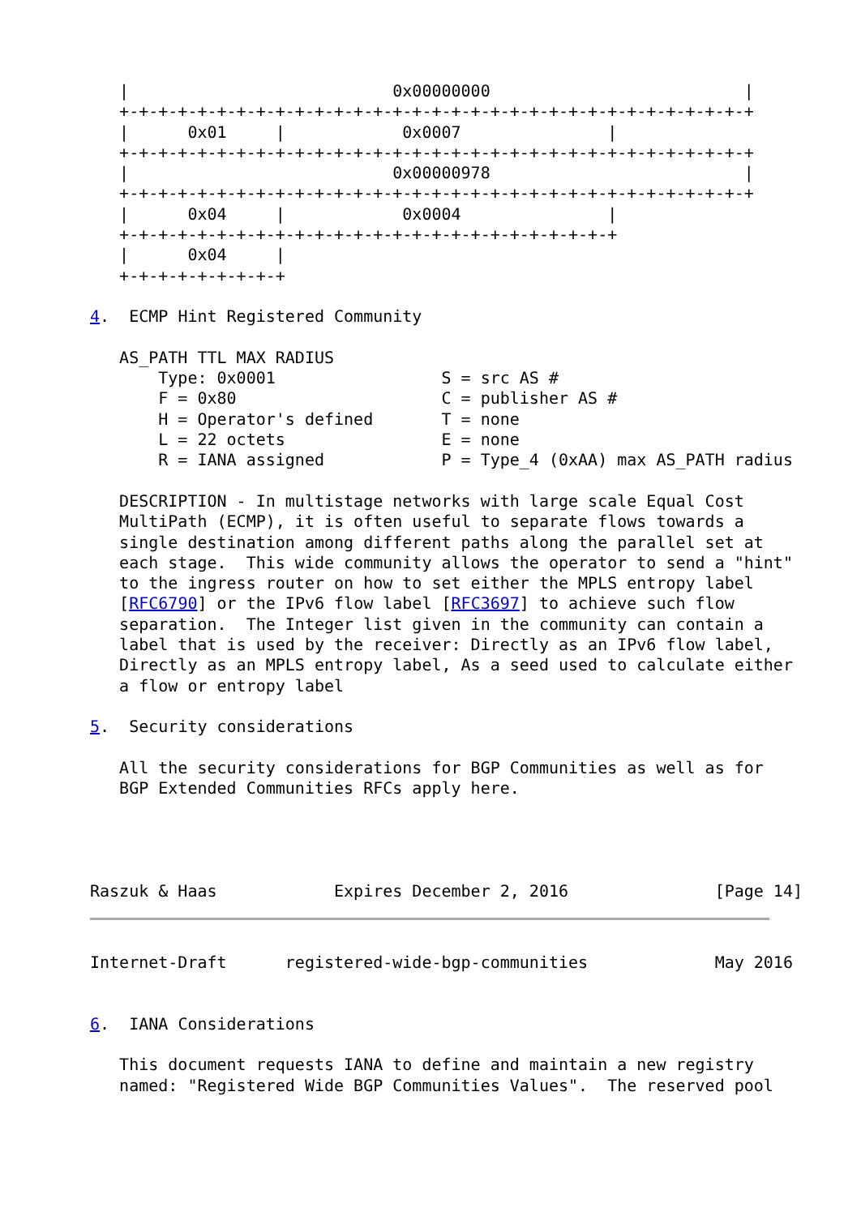|                           0x00000000                          |
   +-+-+-+-+-+-+-+-+-+-+-+-+-+-+-+-+-+-+-+-+-+-+-+-+-+-+-+-+-+-+-+-+
   |      0x01     |            0x0007               |
   +-+-+-+-+-+-+-+-+-+-+-+-+-+-+-+-+-+-+-+-+-+-+-+-+-+-+-+-+-+-+-+-+
   |                           0x00000978                          |
   +-+-+-+-+-+-+-+-+-+-+-+-+-+-+-+-+-+-+-+-+-+-+-+-+-+-+-+-+-+-+-+-+
   |      0x04     |            0x0004               |
   +-+-+-+-+-+-+-+-+-+-+-+-+-+-+-+-+-+-+-+-+-+-+-+-+-+
   |      0x04     |
   +-+-+-+-+-+-+-+-+

4.  ECMP Hint Registered Community

   AS_PATH TTL MAX RADIUS
       Type: 0x0001                 S = src AS #
       F = 0x80                     C = publisher AS #
       H = Operator's defined       T = none
       L = 22 octets                E = none
       R = IANA assigned            P = Type_4 (0xAA) max AS_PATH radius

   DESCRIPTION - In multistage networks with large scale Equal Cost
   MultiPath (ECMP), it is often useful to separate flows towards a
   single destination among different paths along the parallel set at
   each stage.  This wide community allows the operator to send a "hint"
   to the ingress router on how to set either the MPLS entropy label
   [RFC6790] or the IPv6 flow label [RFC3697] to achieve such flow
   separation.  The Integer list given in the community can contain a
   label that is used by the receiver: Directly as an IPv6 flow label,
   Directly as an MPLS entropy label, As a seed used to calculate either
   a flow or entropy label

5.  Security considerations

   All the security considerations for BGP Communities as well as for
   BGP Extended Communities RFCs apply here.




Raszuk & Haas            Expires December 2, 2016               [Page 14]
Internet-Draft      registered-wide-bgp-communities             May 2016


6.  IANA Considerations

   This document requests IANA to define and maintain a new registry
   named: "Registered Wide BGP Communities Values".  The reserved pool